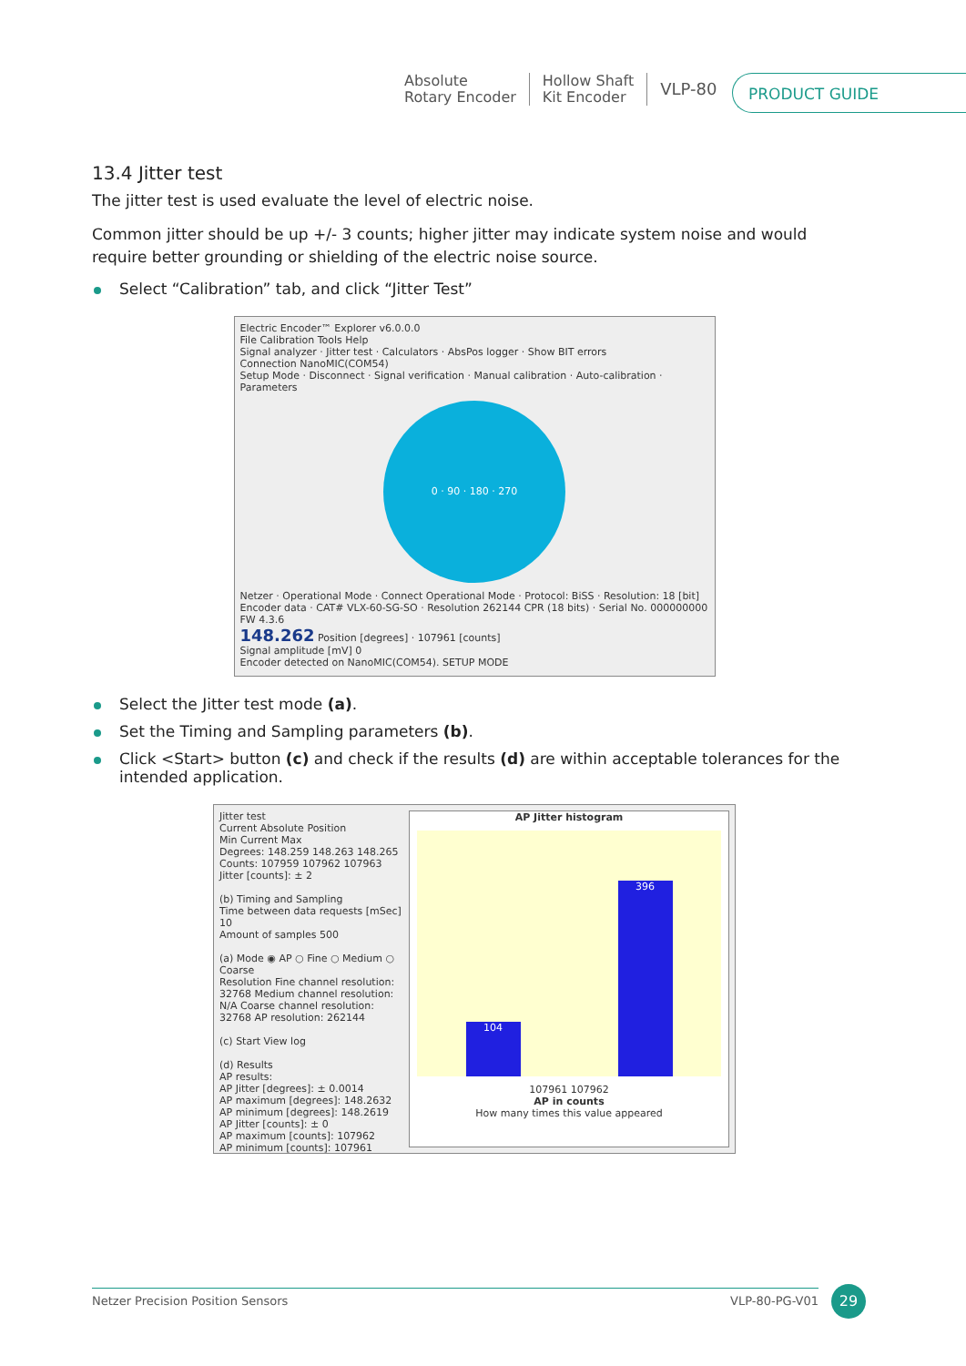Absolute
Rotary Encoder
Hollow Shaft
Kit Encoder
VLP-80
PRODUCT GUIDE
13.4 Jitter test
The jitter test is used evaluate the level of electric noise.
Common jitter should be up +/- 3 counts; higher jitter may indicate system noise and would require better grounding or shielding of the electric noise source.
Select “Calibration” tab, and click “Jitter Test”
Electric Encoder™ Explorer v6.0.0.0
File Calibration Tools Help
Signal analyzer · Jitter test · Calculators · AbsPos logger · Show BIT errors
Connection NanoMIC(COM54)
Setup Mode · Disconnect · Signal verification · Manual calibration · Auto-calibration · Parameters
0 · 90 · 180 · 270
Netzer · Operational Mode · Connect Operational Mode · Protocol: BiSS · Resolution: 18 [bit]
Encoder data · CAT# VLX-60-SG-SO · Resolution 262144 CPR (18 bits) · Serial No. 000000000 FW 4.3.6
148.262 Position [degrees] · 107961 [counts]
Signal amplitude [mV] 0
Encoder detected on NanoMIC(COM54). SETUP MODE
Select the Jitter test mode (a).
Set the Timing and Sampling parameters (b).
Click <Start> button (c) and check if the results (d) are within acceptable tolerances for the intended application.
Jitter test
Current Absolute Position
Min Current Max
Degrees: 148.259 148.263 148.265
Counts: 107959 107962 107963
Jitter [counts]: ± 2
(b) Timing and Sampling
Time between data requests [mSec] 10
Amount of samples 500
(a) Mode ◉ AP ○ Fine ○ Medium ○ Coarse
Resolution Fine channel resolution: 32768 Medium channel resolution: N/A Coarse channel resolution: 32768 AP resolution: 262144
(c) Start View log
(d) Results
AP results:
AP Jitter [degrees]: ± 0.0014
AP maximum [degrees]: 148.2632
AP minimum [degrees]: 148.2619
AP Jitter [counts]: ± 0
AP maximum [counts]: 107962
AP minimum [counts]: 107961
AP Jitter histogram
104
396
107961 107962
AP in counts
How many times this value appeared
Netzer Precision Position Sensors VLP-80-PG-V01 29